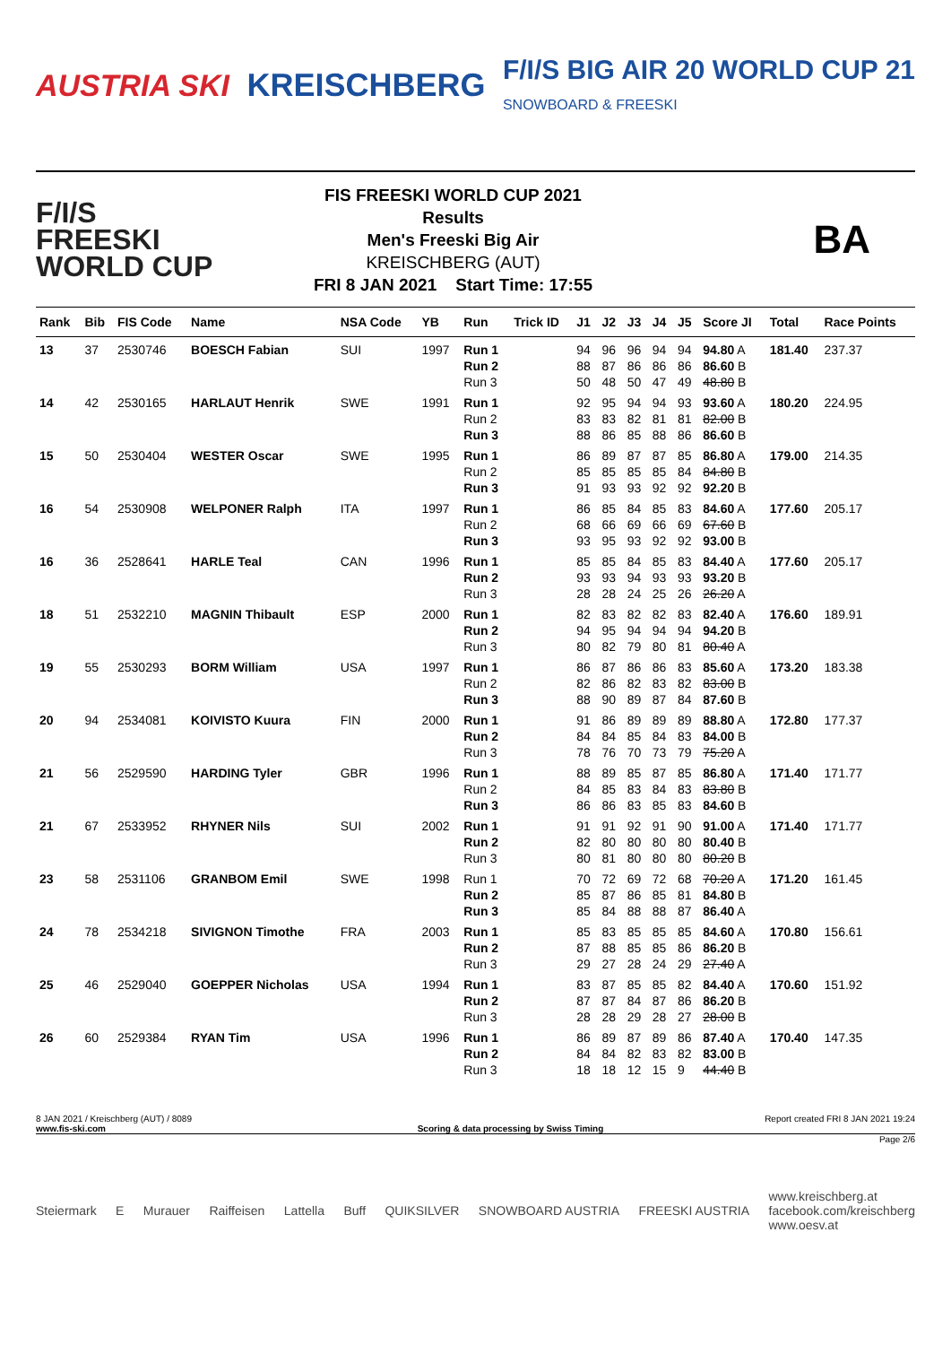AUSTRIA SKI KREISCHBERG F/I/S BIG AIR 20 WORLD CUP 21
SNOWBOARD & FREESKI
F/I/S
FREESKI
WORLD CUP
FIS FREESKI WORLD CUP 2021
Results
Men's Freeski Big Air
KREISCHBERG (AUT)
FRI 8 JAN 2021 Start Time: 17:55
BA
| Rank | Bib | FIS Code | Name | NSA Code | YB | Run | Trick ID | J1 | J2 | J3 | J4 | J5 | Score JI | Total | Race Points |
| --- | --- | --- | --- | --- | --- | --- | --- | --- | --- | --- | --- | --- | --- | --- | --- |
| 13 | 37 | 2530746 | BOESCH Fabian | SUI | 1997 | Run 1 | | 94 | 96 | 96 | 94 | 94 | 94.80 A | 181.40 | 237.37 |
| | | | | | | Run 2 | | 88 | 87 | 86 | 86 | 86 | 86.60 B | | |
| | | | | | | Run 3 | | 50 | 48 | 50 | 47 | 49 | 48.80 B | | |
| 14 | 42 | 2530165 | HARLAUT Henrik | SWE | 1991 | Run 1 | | 92 | 95 | 94 | 94 | 93 | 93.60 A | 180.20 | 224.95 |
| | | | | | | Run 2 | | 83 | 83 | 82 | 81 | 81 | 82.00 B | | |
| | | | | | | Run 3 | | 88 | 86 | 85 | 88 | 86 | 86.60 B | | |
| 15 | 50 | 2530404 | WESTER Oscar | SWE | 1995 | Run 1 | | 86 | 89 | 87 | 87 | 85 | 86.80 A | 179.00 | 214.35 |
| | | | | | | Run 2 | | 85 | 85 | 85 | 85 | 84 | 84.80 B | | |
| | | | | | | Run 3 | | 91 | 93 | 93 | 92 | 92 | 92.20 B | | |
| 16 | 54 | 2530908 | WELPONER Ralph | ITA | 1997 | Run 1 | | 86 | 85 | 84 | 85 | 83 | 84.60 A | 177.60 | 205.17 |
| | | | | | | Run 2 | | 68 | 66 | 69 | 66 | 69 | 67.60 B | | |
| | | | | | | Run 3 | | 93 | 95 | 93 | 92 | 92 | 93.00 B | | |
| 16 | 36 | 2528641 | HARLE Teal | CAN | 1996 | Run 1 | | 85 | 85 | 84 | 85 | 83 | 84.40 A | 177.60 | 205.17 |
| | | | | | | Run 2 | | 93 | 93 | 94 | 93 | 93 | 93.20 B | | |
| | | | | | | Run 3 | | 28 | 28 | 24 | 25 | 26 | 26.20 A | | |
| 18 | 51 | 2532210 | MAGNIN Thibault | ESP | 2000 | Run 1 | | 82 | 83 | 82 | 82 | 83 | 82.40 A | 176.60 | 189.91 |
| | | | | | | Run 2 | | 94 | 95 | 94 | 94 | 94 | 94.20 B | | |
| | | | | | | Run 3 | | 80 | 82 | 79 | 80 | 81 | 80.40 A | | |
| 19 | 55 | 2530293 | BORM William | USA | 1997 | Run 1 | | 86 | 87 | 86 | 86 | 83 | 85.60 A | 173.20 | 183.38 |
| | | | | | | Run 2 | | 82 | 86 | 82 | 83 | 82 | 83.00 B | | |
| | | | | | | Run 3 | | 88 | 90 | 89 | 87 | 84 | 87.60 B | | |
| 20 | 94 | 2534081 | KOIVISTO Kuura | FIN | 2000 | Run 1 | | 91 | 86 | 89 | 89 | 89 | 88.80 A | 172.80 | 177.37 |
| | | | | | | Run 2 | | 84 | 84 | 85 | 84 | 83 | 84.00 B | | |
| | | | | | | Run 3 | | 78 | 76 | 70 | 73 | 79 | 75.20 A | | |
| 21 | 56 | 2529590 | HARDING Tyler | GBR | 1996 | Run 1 | | 88 | 89 | 85 | 87 | 85 | 86.80 A | 171.40 | 171.77 |
| | | | | | | Run 2 | | 84 | 85 | 83 | 84 | 83 | 83.80 B | | |
| | | | | | | Run 3 | | 86 | 86 | 83 | 85 | 83 | 84.60 B | | |
| 21 | 67 | 2533952 | RHYNER Nils | SUI | 2002 | Run 1 | | 91 | 91 | 92 | 91 | 90 | 91.00 A | 171.40 | 171.77 |
| | | | | | | Run 2 | | 82 | 80 | 80 | 80 | 80 | 80.40 B | | |
| | | | | | | Run 3 | | 80 | 81 | 80 | 80 | 80 | 80.20 B | | |
| 23 | 58 | 2531106 | GRANBOM Emil | SWE | 1998 | Run 1 | | 70 | 72 | 69 | 72 | 68 | 70.20 A | 171.20 | 161.45 |
| | | | | | | Run 2 | | 85 | 87 | 86 | 85 | 81 | 84.80 B | | |
| | | | | | | Run 3 | | 85 | 84 | 88 | 88 | 87 | 86.40 A | | |
| 24 | 78 | 2534218 | SIVIGNON Timothe | FRA | 2003 | Run 1 | | 85 | 83 | 85 | 85 | 85 | 84.60 A | 170.80 | 156.61 |
| | | | | | | Run 2 | | 87 | 88 | 85 | 85 | 86 | 86.20 B | | |
| | | | | | | Run 3 | | 29 | 27 | 28 | 24 | 29 | 27.40 A | | |
| 25 | 46 | 2529040 | GOEPPER Nicholas | USA | 1994 | Run 1 | | 83 | 87 | 85 | 85 | 82 | 84.40 A | 170.60 | 151.92 |
| | | | | | | Run 2 | | 87 | 87 | 84 | 87 | 86 | 86.20 B | | |
| | | | | | | Run 3 | | 28 | 28 | 29 | 28 | 27 | 28.00 B | | |
| 26 | 60 | 2529384 | RYAN Tim | USA | 1996 | Run 1 | | 86 | 89 | 87 | 89 | 86 | 87.40 A | 170.40 | 147.35 |
| | | | | | | Run 2 | | 84 | 84 | 82 | 83 | 82 | 83.00 B | | |
| | | | | | | Run 3 | | 18 | 18 | 12 | 15 | 9 | 44.40 B | | |
8 JAN 2021 / Kreischberg (AUT) / 8089 Report created FRI 8 JAN 2021 19:24
www.fis-ski.com Scoring & data processing by Swiss Timing
Page 2/6
Steiermark E Murauer Raiffeisen Lattella Buff QUIKSILVER SNOWBOARD AUSTRIA FREESKI AUSTRIA www.kreischberg.at
facebook.com/kreischberg
www.oesv.at